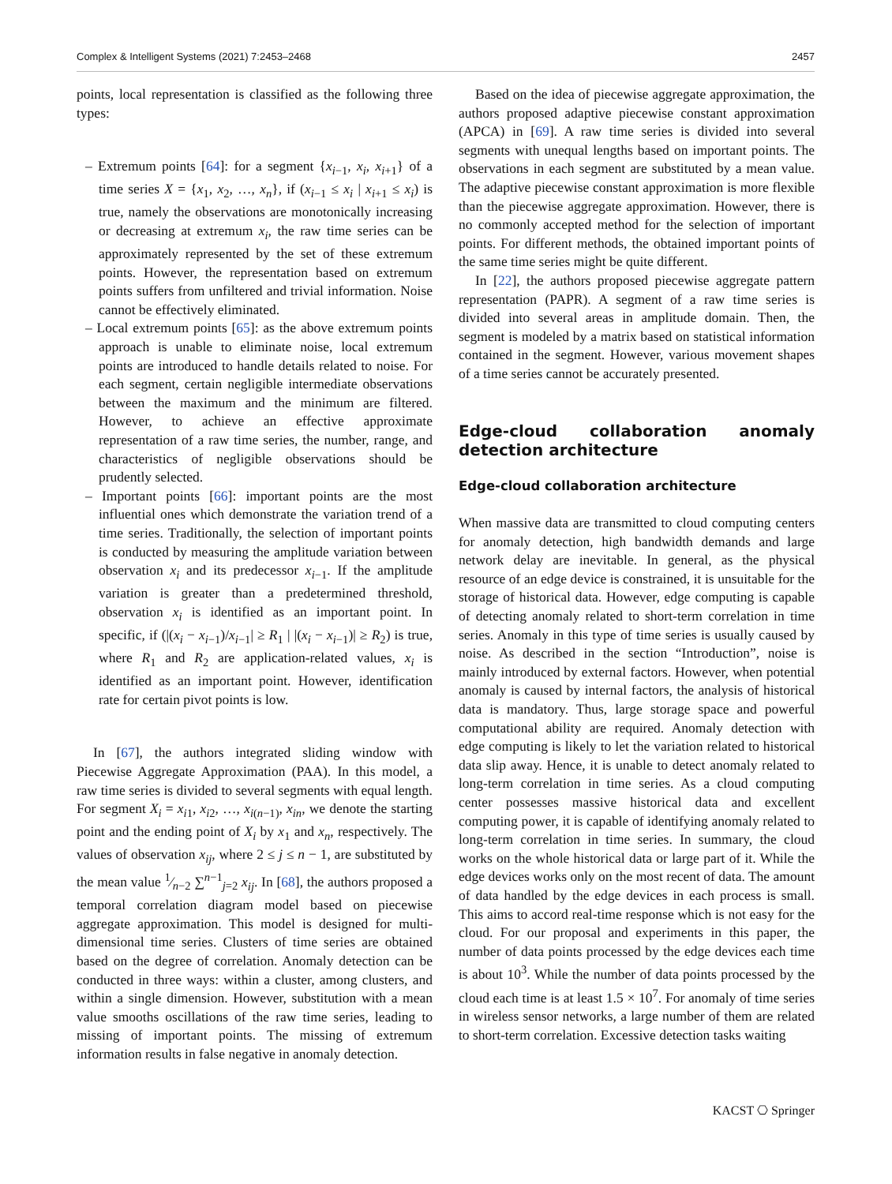Complex & Intelligent Systems (2021) 7:2453–2468 2457
points, local representation is classified as the following three types:
– Extremum points [64]: for a segment {x<sub>i−1</sub>, x<sub>i</sub>, x<sub>i+1</sub>} of a time series X = {x<sub>1</sub>, x<sub>2</sub>, …, x<sub>n</sub>}, if (x<sub>i−1</sub> ≤ x<sub>i</sub> | x<sub>i+1</sub> ≤ x<sub>i</sub>) is true, namely the observations are monotonically increasing or decreasing at extremum x<sub>i</sub>, the raw time series can be approximately represented by the set of these extremum points. However, the representation based on extremum points suffers from unfiltered and trivial information. Noise cannot be effectively eliminated.
– Local extremum points [65]: as the above extremum points approach is unable to eliminate noise, local extremum points are introduced to handle details related to noise. For each segment, certain negligible intermediate observations between the maximum and the minimum are filtered. However, to achieve an effective approximate representation of a raw time series, the number, range, and characteristics of negligible observations should be prudently selected.
– Important points [66]: important points are the most influential ones which demonstrate the variation trend of a time series. Traditionally, the selection of important points is conducted by measuring the amplitude variation between observation x<sub>i</sub> and its predecessor x<sub>i−1</sub>. If the amplitude variation is greater than a predetermined threshold, observation x<sub>i</sub> is identified as an important point. In specific, if (|(x<sub>i</sub> − x<sub>i−1</sub>)/x<sub>i−1</sub>| ≥ R<sub>1</sub> | |(x<sub>i</sub> − x<sub>i−1</sub>)| ≥ R<sub>2</sub>) is true, where R<sub>1</sub> and R<sub>2</sub> are application-related values, x<sub>i</sub> is identified as an important point. However, identification rate for certain pivot points is low.
In [67], the authors integrated sliding window with Piecewise Aggregate Approximation (PAA). In this model, a raw time series is divided to several segments with equal length. For segment X<sub>i</sub> = x<sub>i1</sub>, x<sub>i2</sub>, …, x<sub>i(n−1)</sub>, x<sub>in</sub>, we denote the starting point and the ending point of X<sub>i</sub> by x<sub>1</sub> and x<sub>n</sub>, respectively. The values of observation x<sub>ij</sub>, where 2 ≤ j ≤ n − 1, are substituted by the mean value 1⁄n−2 ∑<sup>n−1</sup><sub>j=2</sub> x<sub>ij</sub>. In [68], the authors proposed a temporal correlation diagram model based on piecewise aggregate approximation. This model is designed for multi-dimensional time series. Clusters of time series are obtained based on the degree of correlation. Anomaly detection can be conducted in three ways: within a cluster, among clusters, and within a single dimension. However, substitution with a mean value smooths oscillations of the raw time series, leading to missing of important points. The missing of extremum information results in false negative in anomaly detection.
Based on the idea of piecewise aggregate approximation, the authors proposed adaptive piecewise constant approximation (APCA) in [69]. A raw time series is divided into several segments with unequal lengths based on important points. The observations in each segment are substituted by a mean value. The adaptive piecewise constant approximation is more flexible than the piecewise aggregate approximation. However, there is no commonly accepted method for the selection of important points. For different methods, the obtained important points of the same time series might be quite different.
In [22], the authors proposed piecewise aggregate pattern representation (PAPR). A segment of a raw time series is divided into several areas in amplitude domain. Then, the segment is modeled by a matrix based on statistical information contained in the segment. However, various movement shapes of a time series cannot be accurately presented.
Edge-cloud collaboration anomaly detection architecture
Edge-cloud collaboration architecture
When massive data are transmitted to cloud computing centers for anomaly detection, high bandwidth demands and large network delay are inevitable. In general, as the physical resource of an edge device is constrained, it is unsuitable for the storage of historical data. However, edge computing is capable of detecting anomaly related to short-term correlation in time series. Anomaly in this type of time series is usually caused by noise. As described in the section “Introduction”, noise is mainly introduced by external factors. However, when potential anomaly is caused by internal factors, the analysis of historical data is mandatory. Thus, large storage space and powerful computational ability are required. Anomaly detection with edge computing is likely to let the variation related to historical data slip away. Hence, it is unable to detect anomaly related to long-term correlation in time series. As a cloud computing center possesses massive historical data and excellent computing power, it is capable of identifying anomaly related to long-term correlation in time series. In summary, the cloud works on the whole historical data or large part of it. While the edge devices works only on the most recent of data. The amount of data handled by the edge devices in each process is small. This aims to accord real-time response which is not easy for the cloud. For our proposal and experiments in this paper, the number of data points processed by the edge devices each time is about 10<sup>3</sup>. While the number of data points processed by the cloud each time is at least 1.5 × 10<sup>7</sup>. For anomaly of time series in wireless sensor networks, a large number of them are related to short-term correlation. Excessive detection tasks waiting
KACST ⎔ Springer